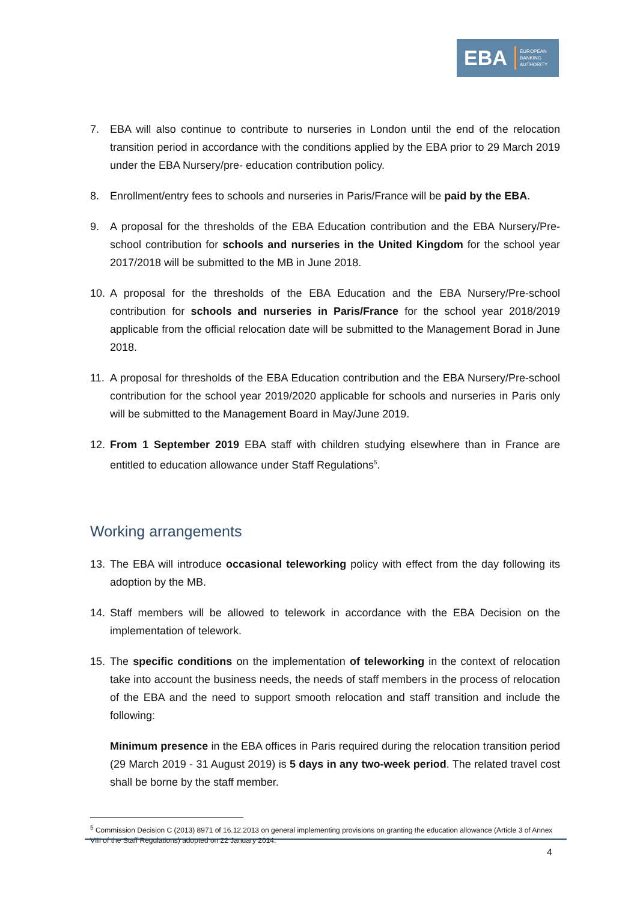EBA
EUROPEAN
BANKING
AUTHORITY
7. EBA will also continue to contribute to nurseries in London until the end of the relocation transition period in accordance with the conditions applied by the EBA prior to 29 March 2019 under the EBA Nursery/pre- education contribution policy.
8. Enrollment/entry fees to schools and nurseries in Paris/France will be paid by the EBA.
9. A proposal for the thresholds of the EBA Education contribution and the EBA Nursery/Pre-school contribution for schools and nurseries in the United Kingdom for the school year 2017/2018 will be submitted to the MB in June 2018.
10. A proposal for the thresholds of the EBA Education and the EBA Nursery/Pre-school contribution for schools and nurseries in Paris/France for the school year 2018/2019 applicable from the official relocation date will be submitted to the Management Borad in June 2018.
11. A proposal for thresholds of the EBA Education contribution and the EBA Nursery/Pre-school contribution for the school year 2019/2020 applicable for schools and nurseries in Paris only will be submitted to the Management Board in May/June 2019.
12. From 1 September 2019 EBA staff with children studying elsewhere than in France are entitled to education allowance under Staff Regulations<sup>5</sup>.
Working arrangements
13. The EBA will introduce occasional teleworking policy with effect from the day following its adoption by the MB.
14. Staff members will be allowed to telework in accordance with the EBA Decision on the implementation of telework.
15. The specific conditions on the implementation of teleworking in the context of relocation take into account the business needs, the needs of staff members in the process of relocation of the EBA and the need to support smooth relocation and staff transition and include the following:
Minimum presence in the EBA offices in Paris required during the relocation transition period (29 March 2019 - 31 August 2019) is 5 days in any two-week period. The related travel cost shall be borne by the staff member.
<sup>5</sup> Commission Decision C (2013) 8971 of 16.12.2013 on general implementing provisions on granting the education allowance (Article 3 of Annex VIII of the Staff Regulations) adopted on 22 January 2014.
4